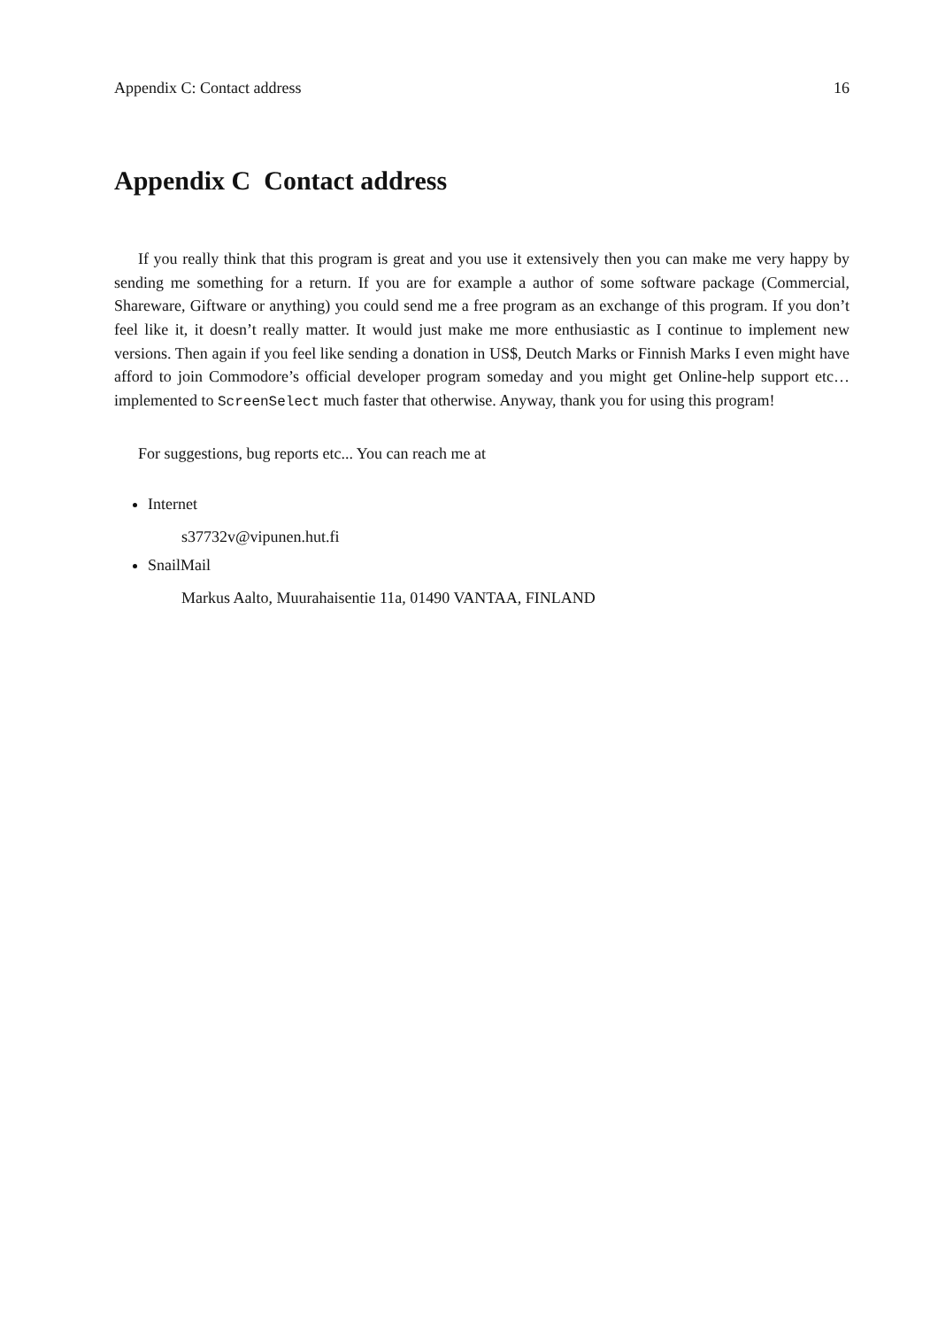Appendix C: Contact address 16
Appendix C Contact address
If you really think that this program is great and you use it extensively then you can make me very happy by sending me something for a return. If you are for example a author of some software package (Commercial, Shareware, Giftware or anything) you could send me a free program as an exchange of this program. If you don’t feel like it, it doesn’t really matter. It would just make me more enthusiastic as I continue to implement new versions. Then again if you feel like sending a donation in US$, Deutch Marks or Finnish Marks I even might have afford to join Commodore’s official developer program someday and you might get Online-help support etc… implemented to ScreenSelect much faster that otherwise. Anyway, thank you for using this program!
For suggestions, bug reports etc... You can reach me at
Internet
s37732v@vipunen.hut.fi
SnailMail
Markus Aalto, Muurahaisentie 11a, 01490 VANTAA, FINLAND